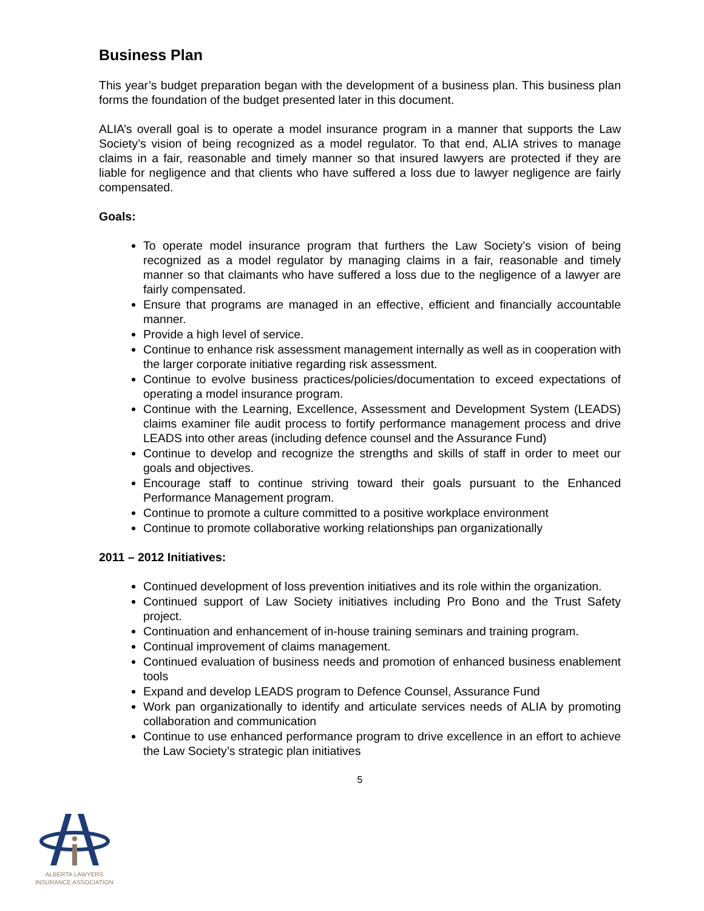Business Plan
This year’s budget preparation began with the development of a business plan. This business plan forms the foundation of the budget presented later in this document.
ALIA’s overall goal is to operate a model insurance program in a manner that supports the Law Society’s vision of being recognized as a model regulator. To that end, ALIA strives to manage claims in a fair, reasonable and timely manner so that insured lawyers are protected if they are liable for negligence and that clients who have suffered a loss due to lawyer negligence are fairly compensated.
Goals:
To operate model insurance program that furthers the Law Society’s vision of being recognized as a model regulator by managing claims in a fair, reasonable and timely manner so that claimants who have suffered a loss due to the negligence of a lawyer are fairly compensated.
Ensure that programs are managed in an effective, efficient and financially accountable manner.
Provide a high level of service.
Continue to enhance risk assessment management internally as well as in cooperation with the larger corporate initiative regarding risk assessment.
Continue to evolve business practices/policies/documentation to exceed expectations of operating a model insurance program.
Continue with the Learning, Excellence, Assessment and Development System (LEADS) claims examiner file audit process to fortify performance management process and drive LEADS into other areas (including defence counsel and the Assurance Fund)
Continue to develop and recognize the strengths and skills of staff in order to meet our goals and objectives.
Encourage staff to continue striving toward their goals pursuant to the Enhanced Performance Management program.
Continue to promote a culture committed to a positive workplace environment
Continue to promote collaborative working relationships pan organizationally
2011 – 2012 Initiatives:
Continued development of loss prevention initiatives and its role within the organization.
Continued support of Law Society initiatives including Pro Bono and the Trust Safety project.
Continuation and enhancement of in-house training seminars and training program.
Continual improvement of claims management.
Continued evaluation of business needs and promotion of enhanced business enablement tools
Expand and develop LEADS program to Defence Counsel, Assurance Fund
Work pan organizationally to identify and articulate services needs of ALIA by promoting collaboration and communication
Continue to use enhanced performance program to drive excellence in an effort to achieve the Law Society’s strategic plan initiatives
5
ALBERTA LAWYERS
INSURANCE ASSOCIATION